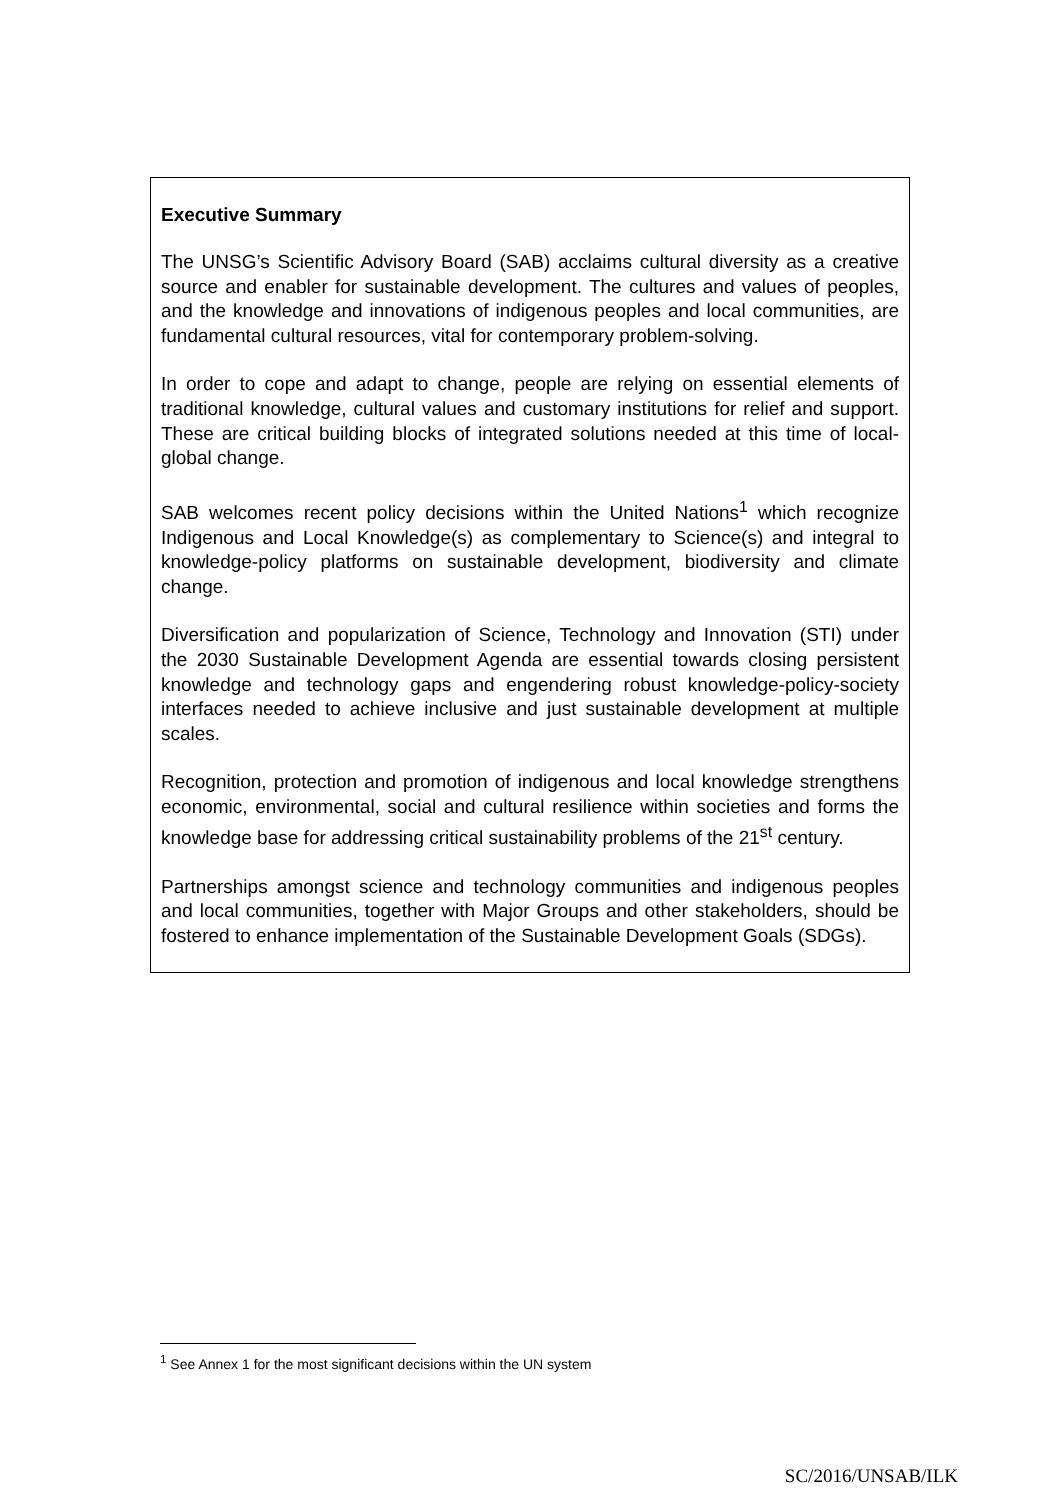Executive Summary
The UNSG’s Scientific Advisory Board (SAB) acclaims cultural diversity as a creative source and enabler for sustainable development. The cultures and values of peoples, and the knowledge and innovations of indigenous peoples and local communities, are fundamental cultural resources, vital for contemporary problem-solving.
In order to cope and adapt to change, people are relying on essential elements of traditional knowledge, cultural values and customary institutions for relief and support. These are critical building blocks of integrated solutions needed at this time of local-global change.
SAB welcomes recent policy decisions within the United Nations<sup>1</sup> which recognize Indigenous and Local Knowledge(s) as complementary to Science(s) and integral to knowledge-policy platforms on sustainable development, biodiversity and climate change.
Diversification and popularization of Science, Technology and Innovation (STI) under the 2030 Sustainable Development Agenda are essential towards closing persistent knowledge and technology gaps and engendering robust knowledge-policy-society interfaces needed to achieve inclusive and just sustainable development at multiple scales.
Recognition, protection and promotion of indigenous and local knowledge strengthens economic, environmental, social and cultural resilience within societies and forms the knowledge base for addressing critical sustainability problems of the 21<sup>st</sup> century.
Partnerships amongst science and technology communities and indigenous peoples and local communities, together with Major Groups and other stakeholders, should be fostered to enhance implementation of the Sustainable Development Goals (SDGs).
<sup>1</sup> See Annex 1 for the most significant decisions within the UN system
SC/2016/UNSAB/ILK